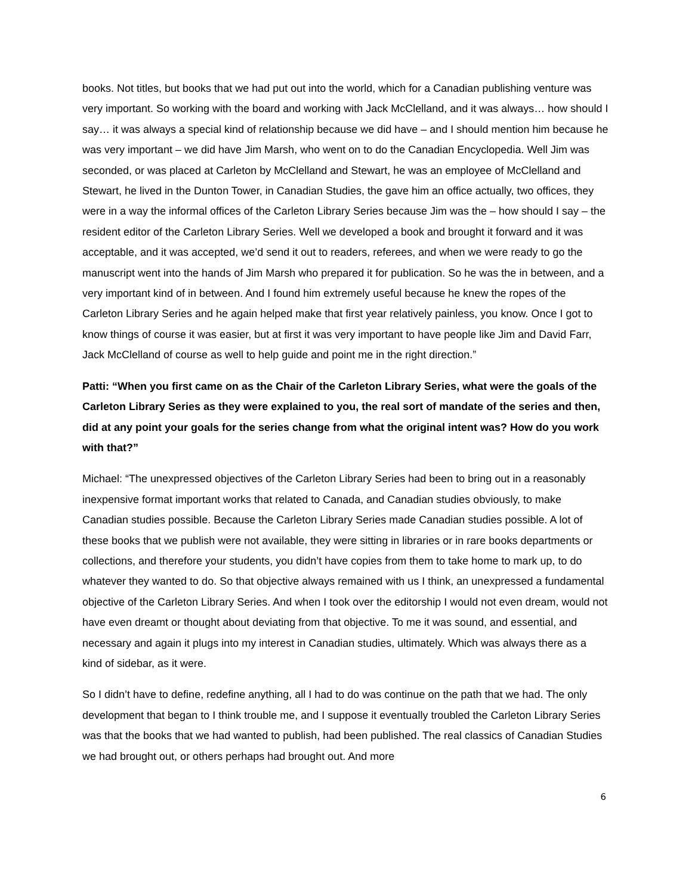books. Not titles, but books that we had put out into the world, which for a Canadian publishing venture was very important. So working with the board and working with Jack McClelland, and it was always… how should I say… it was always a special kind of relationship because we did have – and I should mention him because he was very important – we did have Jim Marsh, who went on to do the Canadian Encyclopedia. Well Jim was seconded, or was placed at Carleton by McClelland and Stewart, he was an employee of McClelland and Stewart, he lived in the Dunton Tower, in Canadian Studies, the gave him an office actually, two offices, they were in a way the informal offices of the Carleton Library Series because Jim was the – how should I say – the resident editor of the Carleton Library Series. Well we developed a book and brought it forward and it was acceptable, and it was accepted, we’d send it out to readers, referees, and when we were ready to go the manuscript went into the hands of Jim Marsh who prepared it for publication. So he was the in between, and a very important kind of in between. And I found him extremely useful because he knew the ropes of the Carleton Library Series and he again helped make that first year relatively painless, you know. Once I got to know things of course it was easier, but at first it was very important to have people like Jim and David Farr, Jack McClelland of course as well to help guide and point me in the right direction.”
Patti: “When you first came on as the Chair of the Carleton Library Series, what were the goals of the Carleton Library Series as they were explained to you, the real sort of mandate of the series and then, did at any point your goals for the series change from what the original intent was? How do you work with that?”
Michael: “The unexpressed objectives of the Carleton Library Series had been to bring out in a reasonably inexpensive format important works that related to Canada, and Canadian studies obviously, to make Canadian studies possible. Because the Carleton Library Series made Canadian studies possible. A lot of these books that we publish were not available, they were sitting in libraries or in rare books departments or collections, and therefore your students, you didn’t have copies from them to take home to mark up, to do whatever they wanted to do. So that objective always remained with us I think, an unexpressed a fundamental objective of the Carleton Library Series. And when I took over the editorship I would not even dream, would not have even dreamt or thought about deviating from that objective. To me it was sound, and essential, and necessary and again it plugs into my interest in Canadian studies, ultimately. Which was always there as a kind of sidebar, as it were.
So I didn’t have to define, redefine anything, all I had to do was continue on the path that we had. The only development that began to I think trouble me, and I suppose it eventually troubled the Carleton Library Series was that the books that we had wanted to publish, had been published. The real classics of Canadian Studies we had brought out, or others perhaps had brought out. And more
6